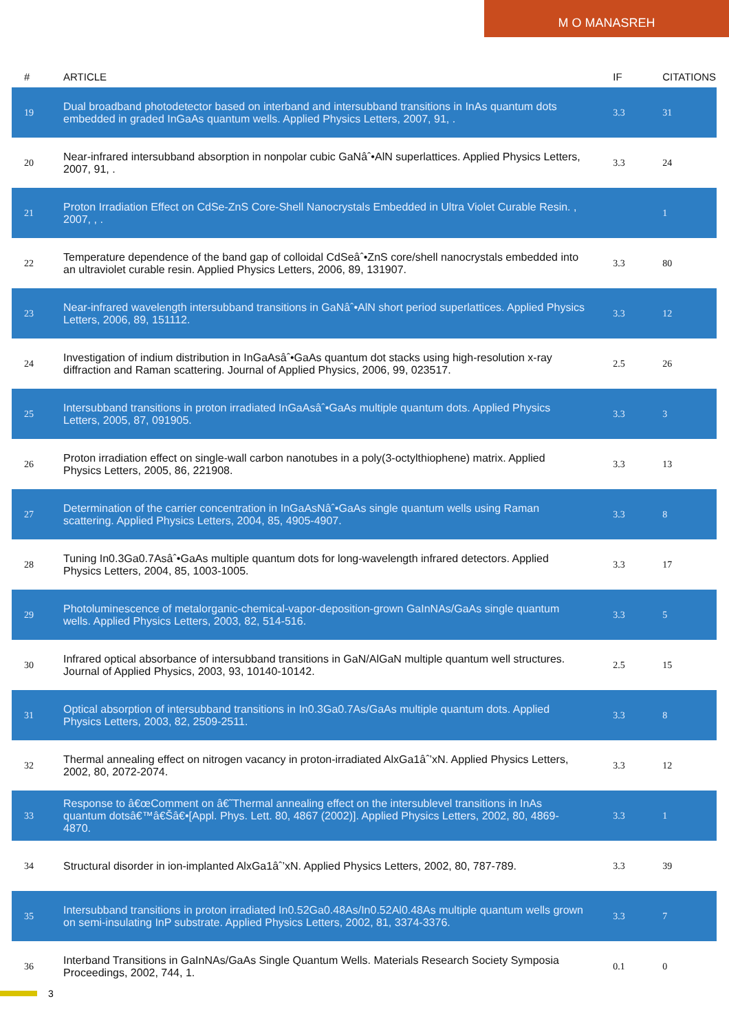M O MANASREH
| # | ARTICLE | IF | CITATIONS |
| --- | --- | --- | --- |
| 19 | Dual broadband photodetector based on interband and intersubband transitions in InAs quantum dots embedded in graded InGaAs quantum wells. Applied Physics Letters, 2007, 91, . | 3.3 | 31 |
| 20 | Near-infrared intersubband absorption in nonpolar cubic GaNâˆ•AlN superlattices. Applied Physics Letters, 2007, 91, . | 3.3 | 24 |
| 21 | Proton Irradiation Effect on CdSe-ZnS Core-Shell Nanocrystals Embedded in Ultra Violet Curable Resin. , 2007, , . | | 1 |
| 22 | Temperature dependence of the band gap of colloidal CdSeâˆ•ZnS core/shell nanocrystals embedded into an ultraviolet curable resin. Applied Physics Letters, 2006, 89, 131907. | 3.3 | 80 |
| 23 | Near-infrared wavelength intersubband transitions in GaNâˆ•AlN short period superlattices. Applied Physics Letters, 2006, 89, 151112. | 3.3 | 12 |
| 24 | Investigation of indium distribution in InGaAsâˆ•GaAs quantum dot stacks using high-resolution x-ray diffraction and Raman scattering. Journal of Applied Physics, 2006, 99, 023517. | 2.5 | 26 |
| 25 | Intersubband transitions in proton irradiated InGaAsâˆ•GaAs multiple quantum dots. Applied Physics Letters, 2005, 87, 091905. | 3.3 | 3 |
| 26 | Proton irradiation effect on single-wall carbon nanotubes in a poly(3-octylthiophene) matrix. Applied Physics Letters, 2005, 86, 221908. | 3.3 | 13 |
| 27 | Determination of the carrier concentration in InGaAsNâˆ•GaAs single quantum wells using Raman scattering. Applied Physics Letters, 2004, 85, 4905-4907. | 3.3 | 8 |
| 28 | Tuning In0.3Ga0.7Asâˆ•GaAs multiple quantum dots for long-wavelength infrared detectors. Applied Physics Letters, 2004, 85, 1003-1005. | 3.3 | 17 |
| 29 | Photoluminescence of metalorganic-chemical-vapor-deposition-grown GaInNAs/GaAs single quantum wells. Applied Physics Letters, 2003, 82, 514-516. | 3.3 | 5 |
| 30 | Infrared optical absorbance of intersubband transitions in GaN/AlGaN multiple quantum well structures. Journal of Applied Physics, 2003, 93, 10140-10142. | 2.5 | 15 |
| 31 | Optical absorption of intersubband transitions in In0.3Ga0.7As/GaAs multiple quantum dots. Applied Physics Letters, 2003, 82, 2509-2511. | 3.3 | 8 |
| 32 | Thermal annealing effect on nitrogen vacancy in proton-irradiated AlxGa1âˆ’xN. Applied Physics Letters, 2002, 80, 2072-2074. | 3.3 | 12 |
| 33 | Response to â€œComment on â€˜Thermal annealing effect on the intersublevel transitions in InAs quantum dotsâ€™â€Šâ€•[Appl. Phys. Lett. 80, 4867 (2002)]. Applied Physics Letters, 2002, 80, 4869-4870. | 3.3 | 1 |
| 34 | Structural disorder in ion-implanted AlxGa1âˆ’xN. Applied Physics Letters, 2002, 80, 787-789. | 3.3 | 39 |
| 35 | Intersubband transitions in proton irradiated In0.52Ga0.48As/In0.52Al0.48As multiple quantum wells grown on semi-insulating InP substrate. Applied Physics Letters, 2002, 81, 3374-3376. | 3.3 | 7 |
| 36 | Interband Transitions in GaInNAs/GaAs Single Quantum Wells. Materials Research Society Symposia Proceedings, 2002, 744, 1. | 0.1 | 0 |
3